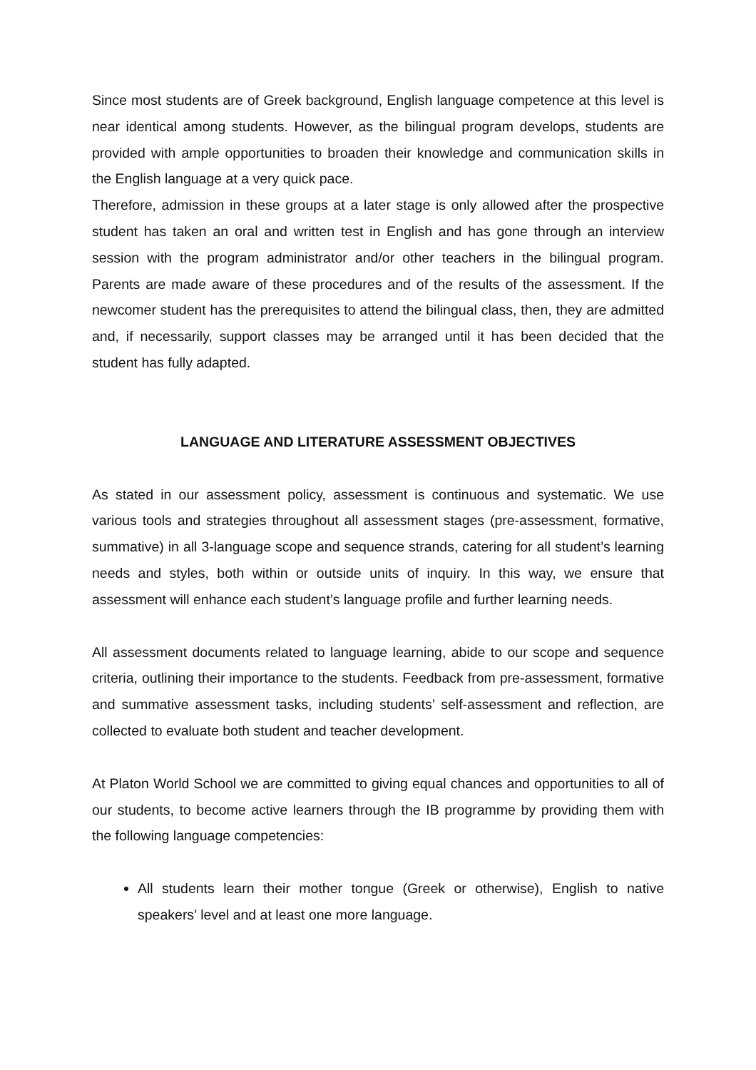Since most students are of Greek background, English language competence at this level is near identical among students. However, as the bilingual program develops, students are provided with ample opportunities to broaden their knowledge and communication skills in the English language at a very quick pace.
Therefore, admission in these groups at a later stage is only allowed after the prospective student has taken an oral and written test in English and has gone through an interview session with the program administrator and/or other teachers in the bilingual program. Parents are made aware of these procedures and of the results of the assessment. If the newcomer student has the prerequisites to attend the bilingual class, then, they are admitted and, if necessarily, support classes may be arranged until it has been decided that the student has fully adapted.
LANGUAGE AND LITERATURE ASSESSMENT OBJECTIVES
As stated in our assessment policy, assessment is continuous and systematic. We use various tools and strategies throughout all assessment stages (pre-assessment, formative, summative) in all 3-language scope and sequence strands, catering for all student’s learning needs and styles, both within or outside units of inquiry. In this way, we ensure that assessment will enhance each student’s language profile and further learning needs.
All assessment documents related to language learning, abide to our scope and sequence criteria, outlining their importance to the students. Feedback from pre-assessment, formative and summative assessment tasks, including students’ self-assessment and reflection, are collected to evaluate both student and teacher development.
At Platon World School we are committed to giving equal chances and opportunities to all of our students, to become active learners through the IB programme by providing them with the following language competencies:
All students learn their mother tongue (Greek or otherwise), English to native speakers’ level and at least one more language.